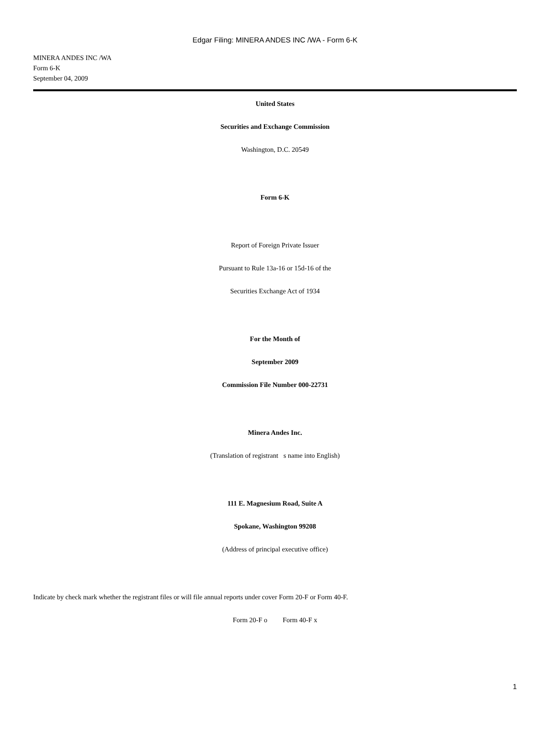Edgar Filing: MINERA ANDES INC /WA - Form 6-K
MINERA ANDES INC /WA
Form 6-K
September 04, 2009
United States
Securities and Exchange Commission
Washington, D.C. 20549
Form 6-K
Report of Foreign Private Issuer
Pursuant to Rule 13a-16 or 15d-16 of the
Securities Exchange Act of 1934
For the Month of
September 2009
Commission File Number 000-22731
Minera Andes Inc.
(Translation of registrant s name into English)
111 E. Magnesium Road, Suite A
Spokane, Washington 99208
(Address of principal executive office)
Indicate by check mark whether the registrant files or will file annual reports under cover Form 20-F or Form 40-F.
Form 20-F o Form 40-F x
1